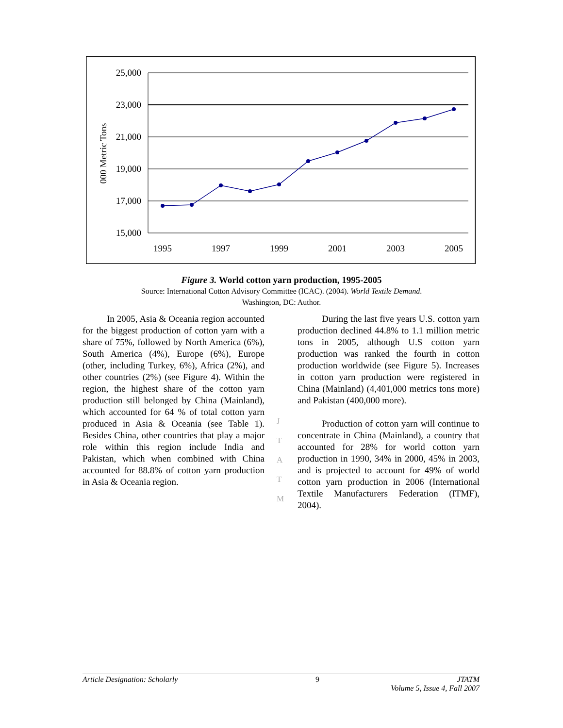25,000
23,000
21,000
19,000
17,000
15,000
1995
1997
1999
2001
2003
2005
000 Metric Tons
Figure 3. World cotton yarn production, 1995-2005
Source: International Cotton Advisory Committee (ICAC). (2004). World Textile Demand.
Washington, DC: Author.
In 2005, Asia & Oceania region accounted for the biggest production of cotton yarn with a share of 75%, followed by North America (6%), South America (4%), Europe (6%), Europe (other, including Turkey, 6%), Africa (2%), and other countries (2%) (see Figure 4). Within the region, the highest share of the cotton yarn production still belonged by China (Mainland), which accounted for 64 % of total cotton yarn produced in Asia & Oceania (see Table 1). Besides China, other countries that play a major role within this region include India and Pakistan, which when combined with China accounted for 88.8% of cotton yarn production in Asia & Oceania region.
J
T
A
T
M
During the last five years U.S. cotton yarn production declined 44.8% to 1.1 million metric tons in 2005, although U.S cotton yarn production was ranked the fourth in cotton production worldwide (see Figure 5). Increases in cotton yarn production were registered in China (Mainland) (4,401,000 metrics tons more) and Pakistan (400,000 more).
Production of cotton yarn will continue to concentrate in China (Mainland), a country that accounted for 28% for world cotton yarn production in 1990, 34% in 2000, 45% in 2003, and is projected to account for 49% of world cotton yarn production in 2006 (International Textile Manufacturers Federation (ITMF), 2004).
Article Designation: Scholarly 9 JTATM
Volume 5, Issue 4, Fall 2007